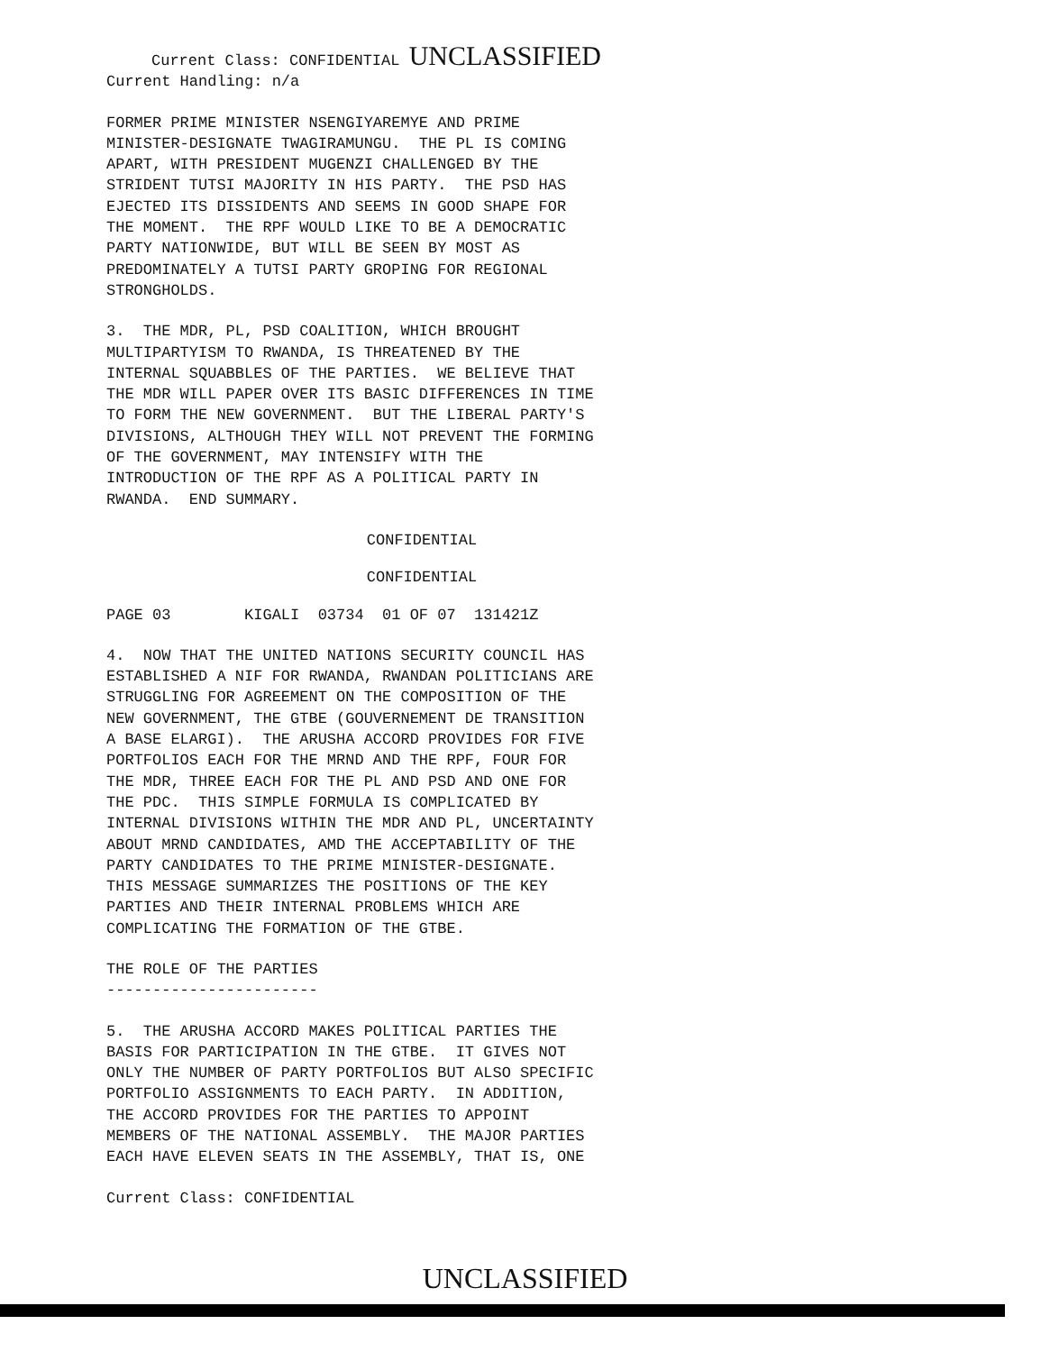Current Class: CONFIDENTIAL UNCLASSIFIED
Current Handling: n/a
FORMER PRIME MINISTER NSENGIYAREMYE AND PRIME MINISTER-DESIGNATE TWAGIRAMUNGU. THE PL IS COMING APART, WITH PRESIDENT MUGENZI CHALLENGED BY THE STRIDENT TUTSI MAJORITY IN HIS PARTY. THE PSD HAS EJECTED ITS DISSIDENTS AND SEEMS IN GOOD SHAPE FOR THE MOMENT. THE RPF WOULD LIKE TO BE A DEMOCRATIC PARTY NATIONWIDE, BUT WILL BE SEEN BY MOST AS PREDOMINATELY A TUTSI PARTY GROPING FOR REGIONAL STRONGHOLDS.
3. THE MDR, PL, PSD COALITION, WHICH BROUGHT MULTIPARTYISM TO RWANDA, IS THREATENED BY THE INTERNAL SQUABBLES OF THE PARTIES. WE BELIEVE THAT THE MDR WILL PAPER OVER ITS BASIC DIFFERENCES IN TIME TO FORM THE NEW GOVERNMENT. BUT THE LIBERAL PARTY'S DIVISIONS, ALTHOUGH THEY WILL NOT PREVENT THE FORMING OF THE GOVERNMENT, MAY INTENSIFY WITH THE INTRODUCTION OF THE RPF AS A POLITICAL PARTY IN RWANDA. END SUMMARY.
CONFIDENTIAL
CONFIDENTIAL
PAGE 03 KIGALI 03734 01 OF 07 131421Z
4. NOW THAT THE UNITED NATIONS SECURITY COUNCIL HAS ESTABLISHED A NIF FOR RWANDA, RWANDAN POLITICIANS ARE STRUGGLING FOR AGREEMENT ON THE COMPOSITION OF THE NEW GOVERNMENT, THE GTBE (GOUVERNEMENT DE TRANSITION A BASE ELARGI). THE ARUSHA ACCORD PROVIDES FOR FIVE PORTFOLIOS EACH FOR THE MRND AND THE RPF, FOUR FOR THE MDR, THREE EACH FOR THE PL AND PSD AND ONE FOR THE PDC. THIS SIMPLE FORMULA IS COMPLICATED BY INTERNAL DIVISIONS WITHIN THE MDR AND PL, UNCERTAINTY ABOUT MRND CANDIDATES, AMD THE ACCEPTABILITY OF THE PARTY CANDIDATES TO THE PRIME MINISTER-DESIGNATE. THIS MESSAGE SUMMARIZES THE POSITIONS OF THE KEY PARTIES AND THEIR INTERNAL PROBLEMS WHICH ARE COMPLICATING THE FORMATION OF THE GTBE.
THE ROLE OF THE PARTIES -----------------------
5. THE ARUSHA ACCORD MAKES POLITICAL PARTIES THE BASIS FOR PARTICIPATION IN THE GTBE. IT GIVES NOT ONLY THE NUMBER OF PARTY PORTFOLIOS BUT ALSO SPECIFIC PORTFOLIO ASSIGNMENTS TO EACH PARTY. IN ADDITION, THE ACCORD PROVIDES FOR THE PARTIES TO APPOINT MEMBERS OF THE NATIONAL ASSEMBLY. THE MAJOR PARTIES EACH HAVE ELEVEN SEATS IN THE ASSEMBLY, THAT IS, ONE
Current Class: CONFIDENTIAL
UNCLASSIFIED